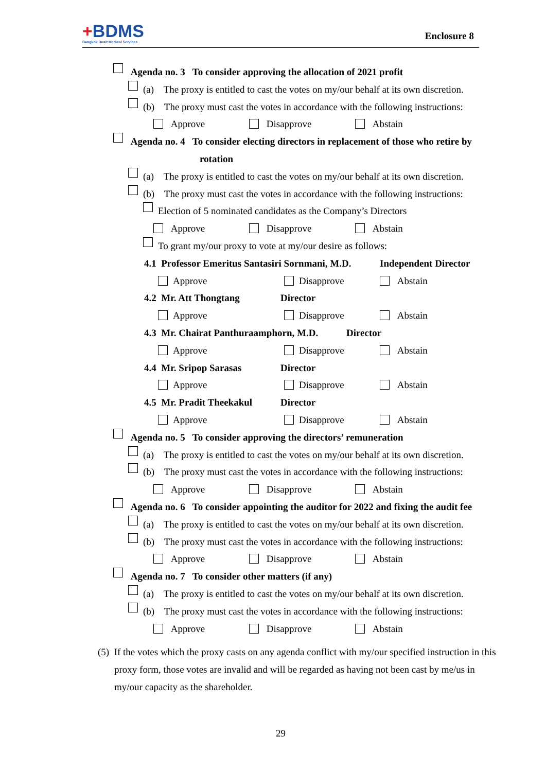+BDMS
Bangkok Dusit Medical Services
Enclosure 8
Agenda no. 3 To consider approving the allocation of 2021 profit
(a) The proxy is entitled to cast the votes on my/our behalf at its own discretion.
(b) The proxy must cast the votes in accordance with the following instructions:
Approve Disapprove Abstain
Agenda no. 4 To consider electing directors in replacement of those who retire by
rotation
(a) The proxy is entitled to cast the votes on my/our behalf at its own discretion.
(b) The proxy must cast the votes in accordance with the following instructions:
Election of 5 nominated candidates as the Company’s Directors
Approve Disapprove Abstain
To grant my/our proxy to vote at my/our desire as follows:
4.1 Professor Emeritus Santasiri Sornmani, M.D. Independent Director
Approve Disapprove Abstain
4.2 Mr. Att Thongtang Director
Approve Disapprove Abstain
4.3 Mr. Chairat Panthuraamphorn, M.D. Director
Approve Disapprove Abstain
4.4 Mr. Sripop Sarasas Director
Approve Disapprove Abstain
4.5 Mr. Pradit Theekakul Director
Approve Disapprove Abstain
Agenda no. 5 To consider approving the directors’ remuneration
(a) The proxy is entitled to cast the votes on my/our behalf at its own discretion.
(b) The proxy must cast the votes in accordance with the following instructions:
Approve Disapprove Abstain
Agenda no. 6 To consider appointing the auditor for 2022 and fixing the audit fee
(a) The proxy is entitled to cast the votes on my/our behalf at its own discretion.
(b) The proxy must cast the votes in accordance with the following instructions:
Approve Disapprove Abstain
Agenda no. 7 To consider other matters (if any)
(a) The proxy is entitled to cast the votes on my/our behalf at its own discretion.
(b) The proxy must cast the votes in accordance with the following instructions:
Approve Disapprove Abstain
(5) If the votes which the proxy casts on any agenda conflict with my/our specified instruction in this proxy form, those votes are invalid and will be regarded as having not been cast by me/us in my/our capacity as the shareholder.
29